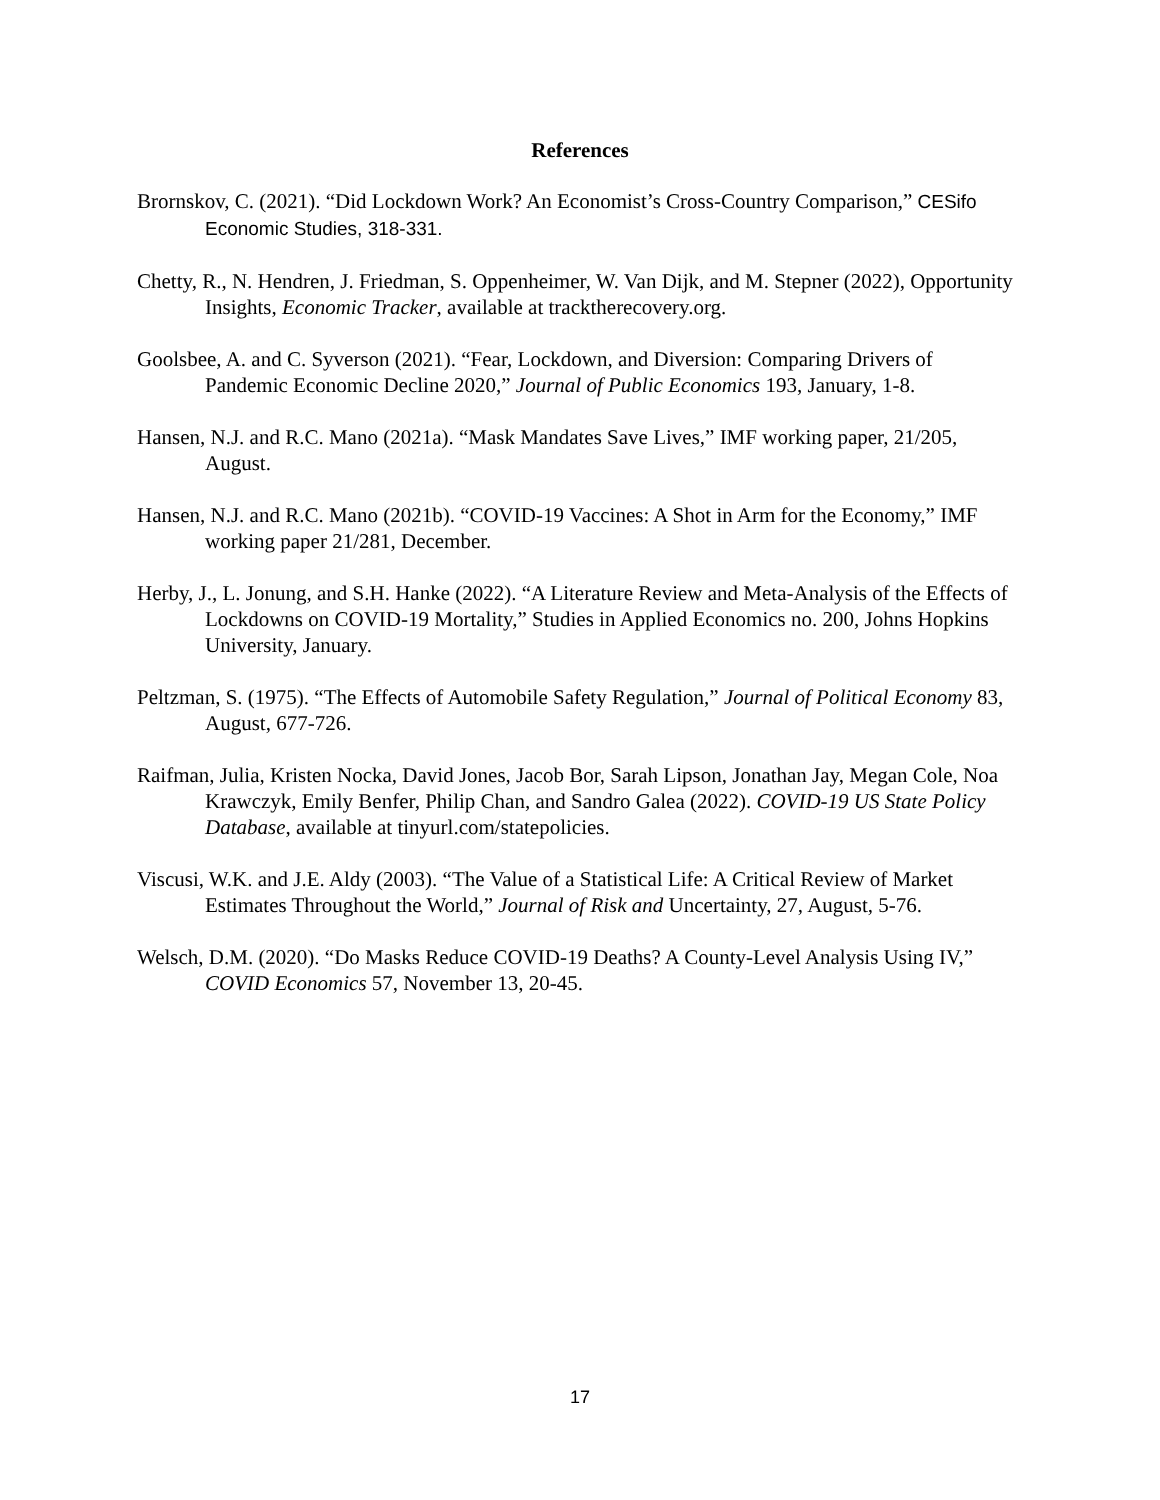References
Brornskov, C. (2021). “Did Lockdown Work? An Economist’s Cross-Country Comparison,” CESifo Economic Studies, 318-331.
Chetty, R., N. Hendren, J. Friedman, S. Oppenheimer, W. Van Dijk, and M. Stepner (2022), Opportunity Insights, Economic Tracker, available at tracktherecovery.org.
Goolsbee, A. and C. Syverson (2021). “Fear, Lockdown, and Diversion: Comparing Drivers of Pandemic Economic Decline 2020,” Journal of Public Economics 193, January, 1-8.
Hansen, N.J. and R.C. Mano (2021a). “Mask Mandates Save Lives,” IMF working paper, 21/205, August.
Hansen, N.J. and R.C. Mano (2021b). “COVID-19 Vaccines: A Shot in Arm for the Economy,” IMF working paper 21/281, December.
Herby, J., L. Jonung, and S.H. Hanke (2022). “A Literature Review and Meta-Analysis of the Effects of Lockdowns on COVID-19 Mortality,” Studies in Applied Economics no. 200, Johns Hopkins University, January.
Peltzman, S. (1975). “The Effects of Automobile Safety Regulation,” Journal of Political Economy 83, August, 677-726.
Raifman, Julia, Kristen Nocka, David Jones, Jacob Bor, Sarah Lipson, Jonathan Jay, Megan Cole, Noa Krawczyk, Emily Benfer, Philip Chan, and Sandro Galea (2022). COVID-19 US State Policy Database, available at tinyurl.com/statepolicies.
Viscusi, W.K. and J.E. Aldy (2003). “The Value of a Statistical Life: A Critical Review of Market Estimates Throughout the World,” Journal of Risk and Uncertainty, 27, August, 5-76.
Welsch, D.M. (2020). “Do Masks Reduce COVID-19 Deaths? A County-Level Analysis Using IV,” COVID Economics 57, November 13, 20-45.
17